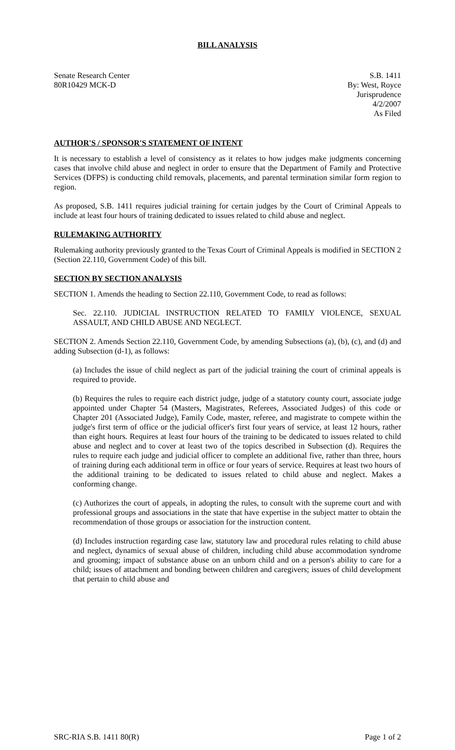BILL ANALYSIS
Senate Research Center
80R10429 MCK-D
S.B. 1411
By: West, Royce
Jurisprudence
4/2/2007
As Filed
AUTHOR'S / SPONSOR'S STATEMENT OF INTENT
It is necessary to establish a level of consistency as it relates to how judges make judgments concerning cases that involve child abuse and neglect in order to ensure that the Department of Family and Protective Services (DFPS) is conducting child removals, placements, and parental termination similar form region to region.
As proposed, S.B. 1411 requires judicial training for certain judges by the Court of Criminal Appeals to include at least four hours of training dedicated to issues related to child abuse and neglect.
RULEMAKING AUTHORITY
Rulemaking authority previously granted to the Texas Court of Criminal Appeals is modified in SECTION 2 (Section 22.110, Government Code) of this bill.
SECTION BY SECTION ANALYSIS
SECTION 1. Amends the heading to Section 22.110, Government Code, to read as follows:
Sec. 22.110. JUDICIAL INSTRUCTION RELATED TO FAMILY VIOLENCE, SEXUAL ASSAULT, AND CHILD ABUSE AND NEGLECT.
SECTION 2. Amends Section 22.110, Government Code, by amending Subsections (a), (b), (c), and (d) and adding Subsection (d-1), as follows:
(a) Includes the issue of child neglect as part of the judicial training the court of criminal appeals is required to provide.
(b) Requires the rules to require each district judge, judge of a statutory county court, associate judge appointed under Chapter 54 (Masters, Magistrates, Referees, Associated Judges) of this code or Chapter 201 (Associated Judge), Family Code, master, referee, and magistrate to compete within the judge's first term of office or the judicial officer's first four years of service, at least 12 hours, rather than eight hours. Requires at least four hours of the training to be dedicated to issues related to child abuse and neglect and to cover at least two of the topics described in Subsection (d). Requires the rules to require each judge and judicial officer to complete an additional five, rather than three, hours of training during each additional term in office or four years of service. Requires at least two hours of the additional training to be dedicated to issues related to child abuse and neglect. Makes a conforming change.
(c) Authorizes the court of appeals, in adopting the rules, to consult with the supreme court and with professional groups and associations in the state that have expertise in the subject matter to obtain the recommendation of those groups or association for the instruction content.
(d) Includes instruction regarding case law, statutory law and procedural rules relating to child abuse and neglect, dynamics of sexual abuse of children, including child abuse accommodation syndrome and grooming; impact of substance abuse on an unborn child and on a person's ability to care for a child; issues of attachment and bonding between children and caregivers; issues of child development that pertain to child abuse and
SRC-RIA S.B. 1411 80(R) Page 1 of 2